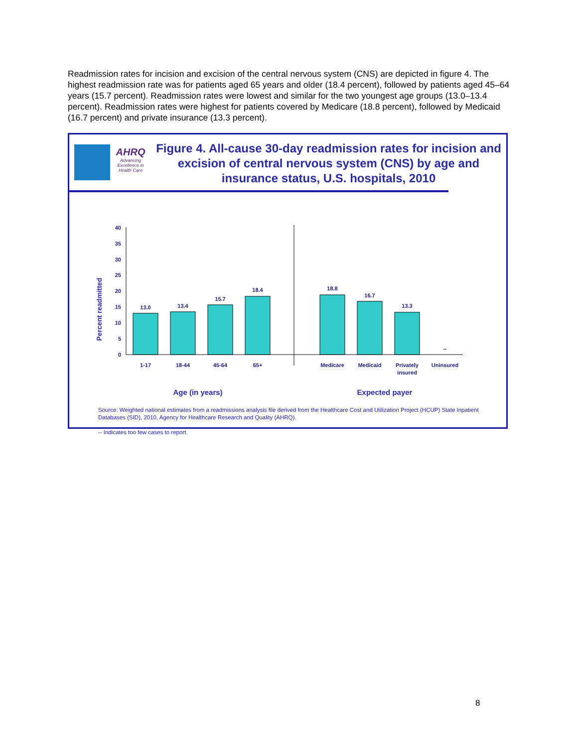Readmission rates for incision and excision of the central nervous system (CNS) are depicted in figure 4. The highest readmission rate was for patients aged 65 years and older (18.4 percent), followed by patients aged 45–64 years (15.7 percent). Readmission rates were lowest and similar for the two youngest age groups (13.0–13.4 percent). Readmission rates were highest for patients covered by Medicare (18.8 percent), followed by Medicaid (16.7 percent) and private insurance (13.3 percent).
AHRQ
Advancing
Excellence in
Health Care
Figure 4. All-cause 30-day readmission rates for incision and excision of central nervous system (CNS) by age and insurance status, U.S. hospitals, 2010
Percent readmitted
40
35
30
25
20
15
10
5
0
13.0
13.4
15.7
18.4
18.8
16.7
13.3
--
1-17
18-44
45-64
65+
Medicare
Medicaid
Privately
insured
Uninsured
Age (in years)
Expected payer
Source: Weighted national estimates from a readmissions analysis file derived from the Healthcare Cost and Utilization Project (HCUP) State Inpatient Databases (SID), 2010, Agency for Healthcare Research and Quality (AHRQ).
-- Indicates too few cases to report.
8